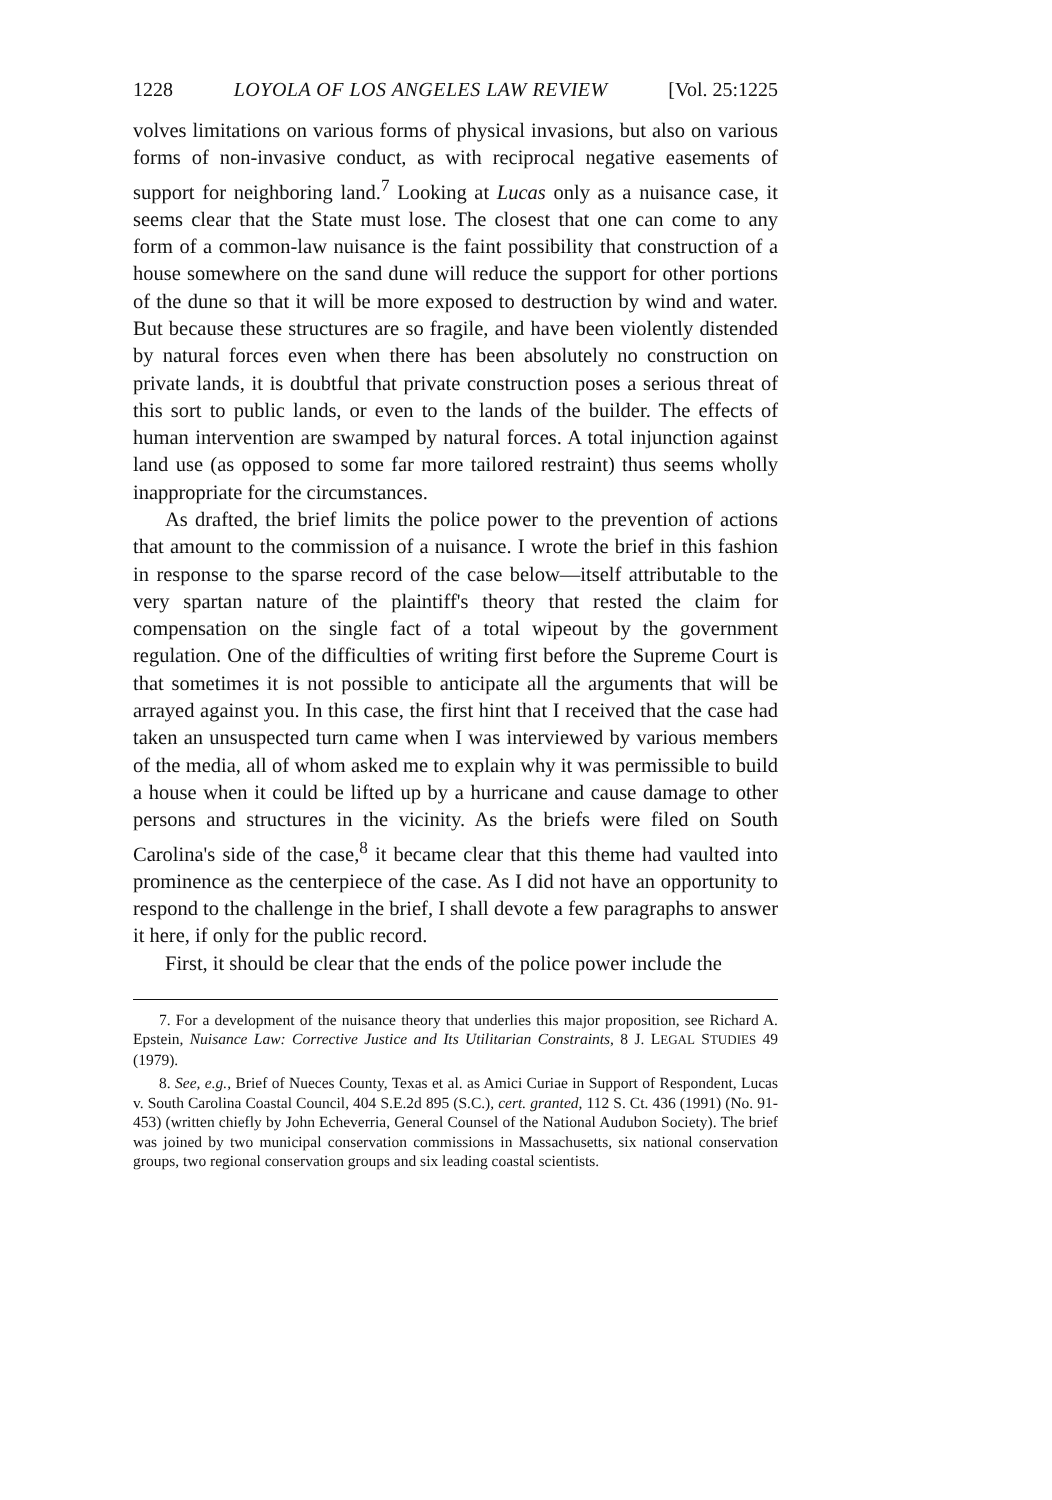1228 LOYOLA OF LOS ANGELES LAW REVIEW [Vol. 25:1225
volves limitations on various forms of physical invasions, but also on various forms of non-invasive conduct, as with reciprocal negative easements of support for neighboring land.<sup>7</sup> Looking at Lucas only as a nuisance case, it seems clear that the State must lose. The closest that one can come to any form of a common-law nuisance is the faint possibility that construction of a house somewhere on the sand dune will reduce the support for other portions of the dune so that it will be more exposed to destruction by wind and water. But because these structures are so fragile, and have been violently distended by natural forces even when there has been absolutely no construction on private lands, it is doubtful that private construction poses a serious threat of this sort to public lands, or even to the lands of the builder. The effects of human intervention are swamped by natural forces. A total injunction against land use (as opposed to some far more tailored restraint) thus seems wholly inappropriate for the circumstances.
As drafted, the brief limits the police power to the prevention of actions that amount to the commission of a nuisance. I wrote the brief in this fashion in response to the sparse record of the case below—itself attributable to the very spartan nature of the plaintiff's theory that rested the claim for compensation on the single fact of a total wipeout by the government regulation. One of the difficulties of writing first before the Supreme Court is that sometimes it is not possible to anticipate all the arguments that will be arrayed against you. In this case, the first hint that I received that the case had taken an unsuspected turn came when I was interviewed by various members of the media, all of whom asked me to explain why it was permissible to build a house when it could be lifted up by a hurricane and cause damage to other persons and structures in the vicinity. As the briefs were filed on South Carolina's side of the case,<sup>8</sup> it became clear that this theme had vaulted into prominence as the centerpiece of the case. As I did not have an opportunity to respond to the challenge in the brief, I shall devote a few paragraphs to answer it here, if only for the public record.
First, it should be clear that the ends of the police power include the
7. For a development of the nuisance theory that underlies this major proposition, see Richard A. Epstein, Nuisance Law: Corrective Justice and Its Utilitarian Constraints, 8 J. LEGAL STUDIES 49 (1979).
8. See, e.g., Brief of Nueces County, Texas et al. as Amici Curiae in Support of Respondent, Lucas v. South Carolina Coastal Council, 404 S.E.2d 895 (S.C.), cert. granted, 112 S. Ct. 436 (1991) (No. 91-453) (written chiefly by John Echeverria, General Counsel of the National Audubon Society). The brief was joined by two municipal conservation commissions in Massachusetts, six national conservation groups, two regional conservation groups and six leading coastal scientists.